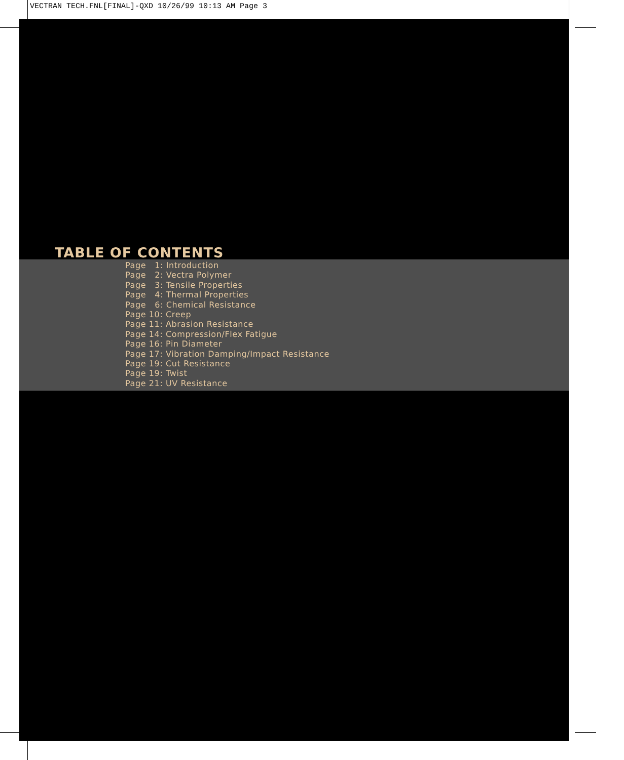VECTRAN TECH.FNL[FINAL]-QXD 10/26/99 10:13 AM Page 3
TABLE OF CONTENTS
Page 1: Introduction
Page 2: Vectra Polymer
Page 3: Tensile Properties
Page 4: Thermal Properties
Page 6: Chemical Resistance
Page 10: Creep
Page 11: Abrasion Resistance
Page 14: Compression/Flex Fatigue
Page 16: Pin Diameter
Page 17: Vibration Damping/Impact Resistance
Page 19: Cut Resistance
Page 19: Twist
Page 21: UV Resistance